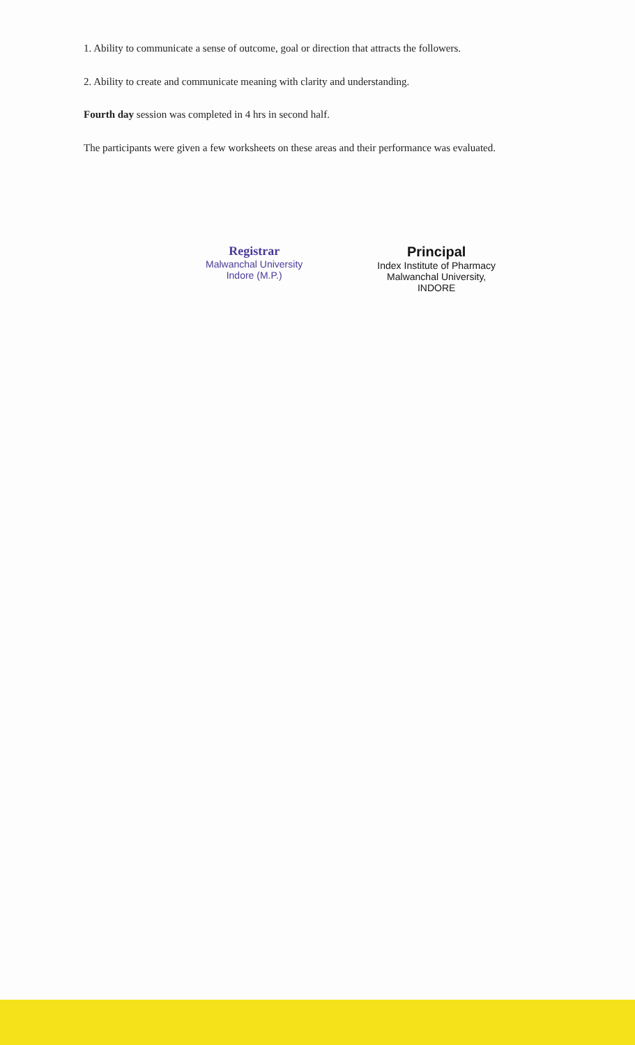1. Ability to communicate a sense of outcome, goal or direction that attracts the followers.
2. Ability to create and communicate meaning with clarity and understanding.
Fourth day session was completed in 4 hrs in second half.
The participants were given a few worksheets on these areas and their performance was evaluated.
Registrar
Malwanchal University
Indore (M.P.)
Principal
Index Institute of Pharmacy
Malwanchal University,
INDORE